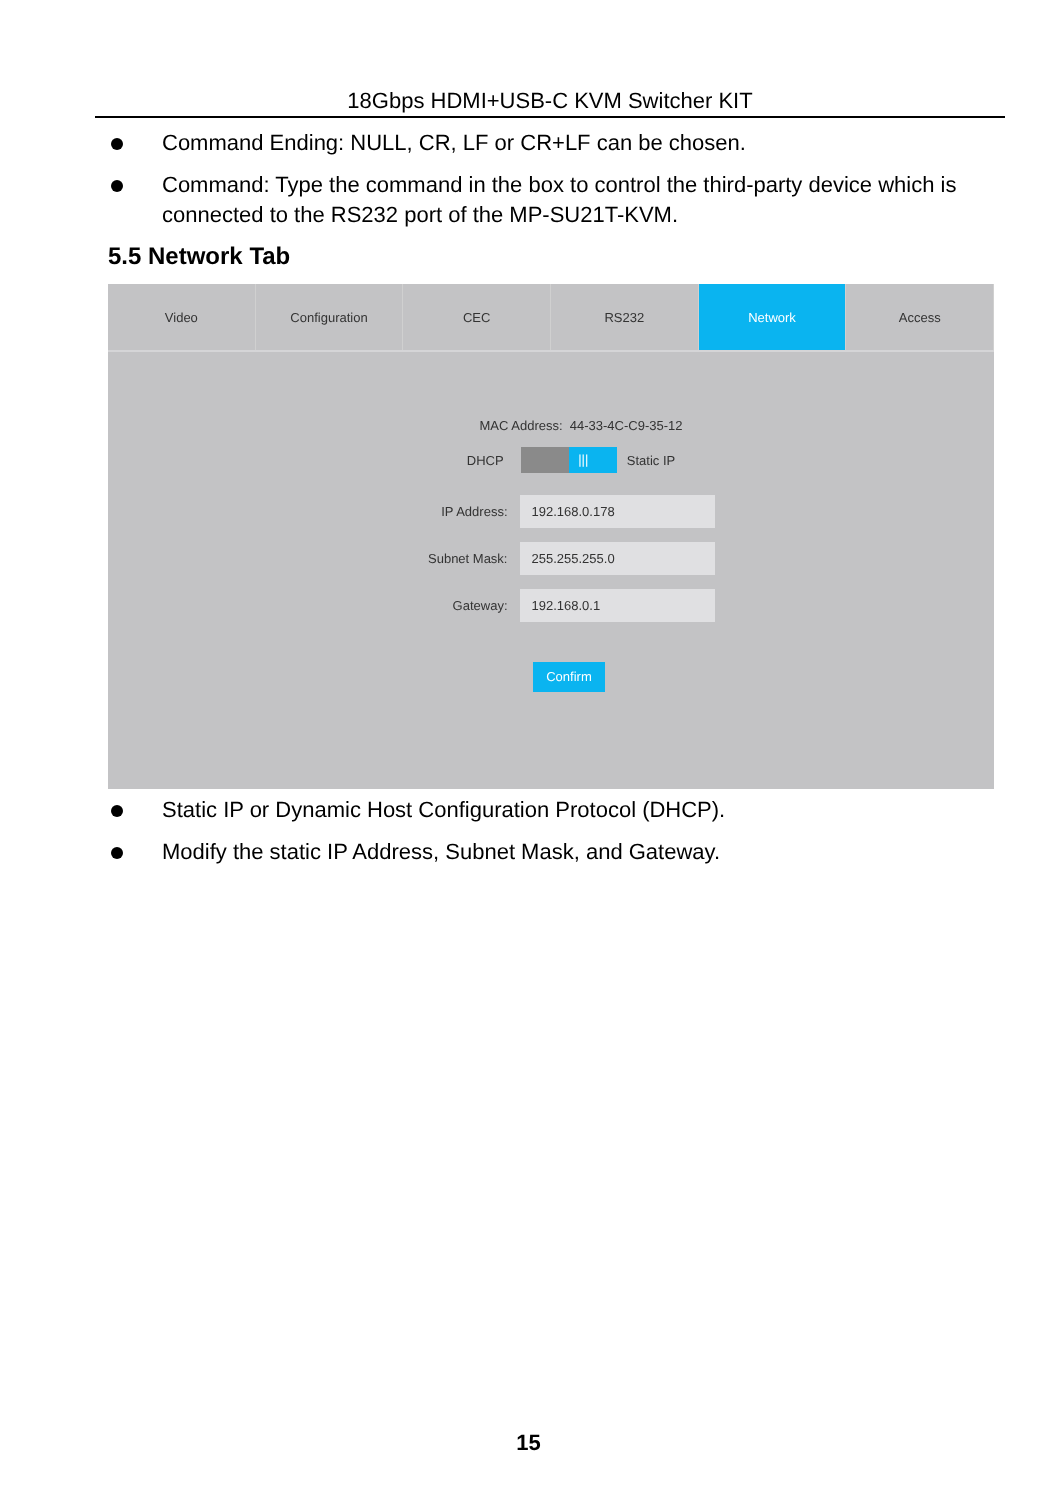18Gbps HDMI+USB-C KVM Switcher KIT
Command Ending: NULL, CR, LF or CR+LF can be chosen.
Command: Type the command in the box to control the third-party device which is connected to the RS232 port of the MP-SU21T-KVM.
5.5 Network Tab
Video Configuration CEC RS232 Network Access
MAC Address: 44-33-4C-C9-35-12
DHCP ||| Static IP
IP Address: 192.168.0.178
Subnet Mask: 255.255.255.0
Gateway: 192.168.0.1
Confirm
Static IP or Dynamic Host Configuration Protocol (DHCP).
Modify the static IP Address, Subnet Mask, and Gateway.
15